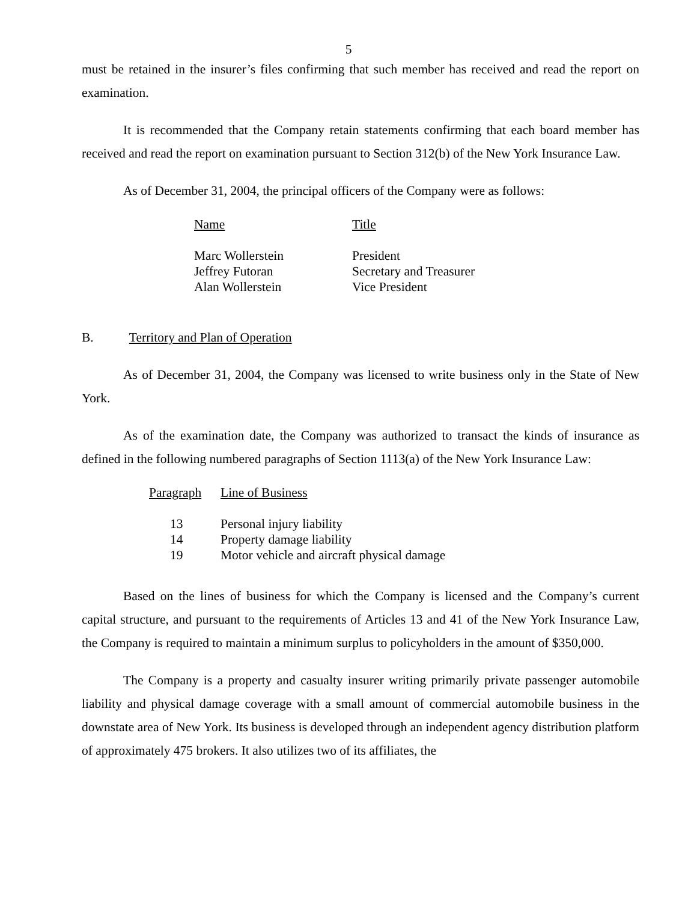5
must be retained in the insurer’s files confirming that such member has received and read the report on examination.
It is recommended that the Company retain statements confirming that each board member has received and read the report on examination pursuant to Section 312(b) of the New York Insurance Law.
As of December 31, 2004, the principal officers of the Company were as follows:
| Name | Title |
| --- | --- |
| Marc Wollerstein | President |
| Jeffrey Futoran | Secretary and Treasurer |
| Alan Wollerstein | Vice President |
B. Territory and Plan of Operation
As of December 31, 2004, the Company was licensed to write business only in the State of New York.
As of the examination date, the Company was authorized to transact the kinds of insurance as defined in the following numbered paragraphs of Section 1113(a) of the New York Insurance Law:
| Paragraph | Line of Business |
| --- | --- |
| 13 | Personal injury liability |
| 14 | Property damage liability |
| 19 | Motor vehicle and aircraft physical damage |
Based on the lines of business for which the Company is licensed and the Company’s current capital structure, and pursuant to the requirements of Articles 13 and 41 of the New York Insurance Law, the Company is required to maintain a minimum surplus to policyholders in the amount of $350,000.
The Company is a property and casualty insurer writing primarily private passenger automobile liability and physical damage coverage with a small amount of commercial automobile business in the downstate area of New York. Its business is developed through an independent agency distribution platform of approximately 475 brokers. It also utilizes two of its affiliates, the